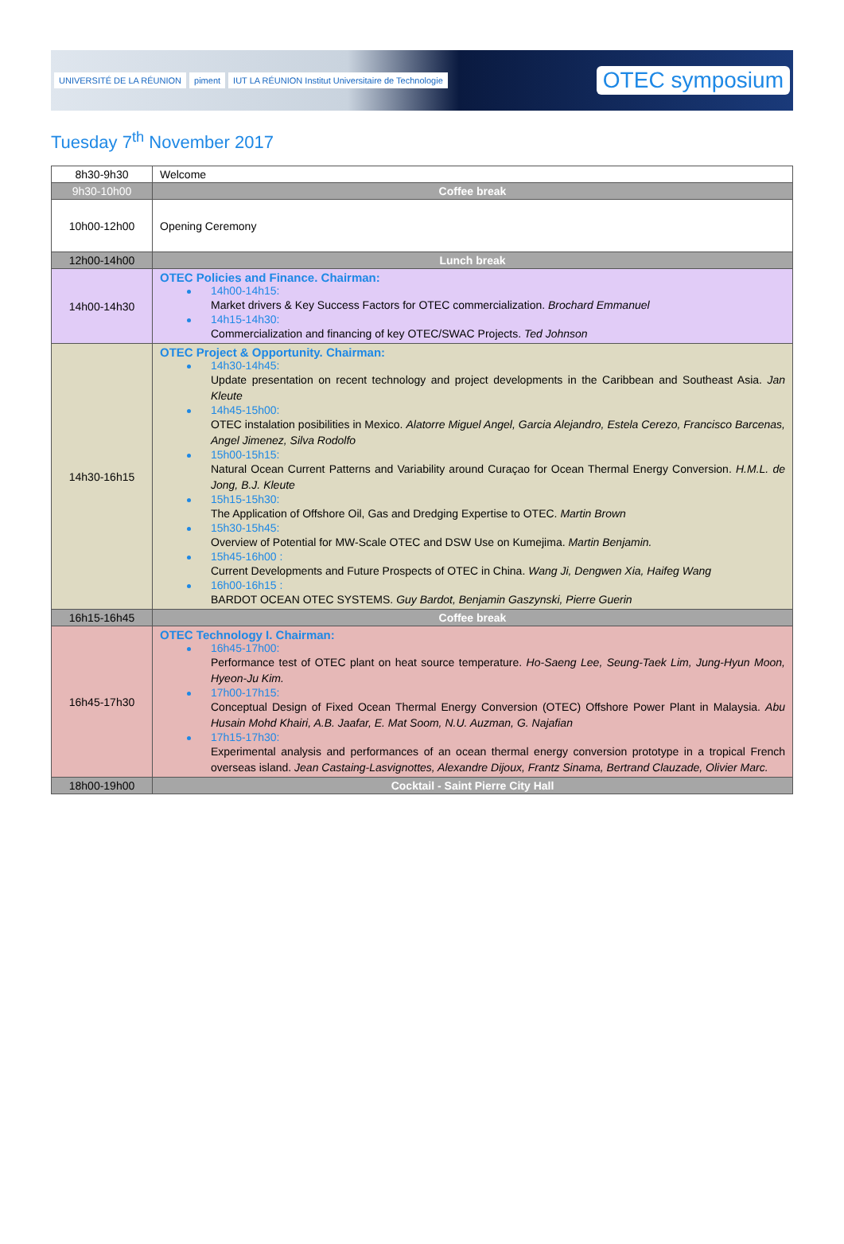UNIVERSITÉ DE LA RÉUNION piment IUT LA RÉUNION Institut Universitaire de Technologie
OTEC symposium
Tuesday 7<sup>th</sup> November 2017
| 8h30-9h30 | Welcome |
| 9h30-10h00 | Coffee break |
| 10h00-12h00 | Opening Ceremony |
| 12h00-14h00 | Lunch break |
| 14h00-14h30 | OTEC Policies and Finance. Chairman: 14h00-14h15: Market drivers & Key Success Factors for OTEC commercialization. Brochard Emmanuel 14h15-14h30: Commercialization and financing of key OTEC/SWAC Projects. Ted Johnson |
| 14h30-16h15 | OTEC Project & Opportunity. Chairman: 14h30-14h45: Update presentation on recent technology and project developments in the Caribbean and Southeast Asia. Jan Kleute 14h45-15h00: OTEC instalation posibilities in Mexico. Alatorre Miguel Angel, Garcia Alejandro, Estela Cerezo, Francisco Barcenas, Angel Jimenez, Silva Rodolfo 15h00-15h15: Natural Ocean Current Patterns and Variability around Curaçao for Ocean Thermal Energy Conversion. H.M.L. de Jong, B.J. Kleute 15h15-15h30: The Application of Offshore Oil, Gas and Dredging Expertise to OTEC. Martin Brown 15h30-15h45: Overview of Potential for MW-Scale OTEC and DSW Use on Kumejima. Martin Benjamin. 15h45-16h00 : Current Developments and Future Prospects of OTEC in China. Wang Ji, Dengwen Xia, Haifeg Wang 16h00-16h15 : BARDOT OCEAN OTEC SYSTEMS. Guy Bardot, Benjamin Gaszynski, Pierre Guerin |
| 16h15-16h45 | Coffee break |
| 16h45-17h30 | OTEC Technology I. Chairman: 16h45-17h00: Performance test of OTEC plant on heat source temperature. Ho-Saeng Lee, Seung-Taek Lim, Jung-Hyun Moon, Hyeon-Ju Kim. 17h00-17h15: Conceptual Design of Fixed Ocean Thermal Energy Conversion (OTEC) Offshore Power Plant in Malaysia. Abu Husain Mohd Khairi, A.B. Jaafar, E. Mat Soom, N.U. Auzman, G. Najafian 17h15-17h30: Experimental analysis and performances of an ocean thermal energy conversion prototype in a tropical French overseas island. Jean Castaing-Lasvignottes, Alexandre Dijoux, Frantz Sinama, Bertrand Clauzade, Olivier Marc. |
| 18h00-19h00 | Cocktail - Saint Pierre City Hall |